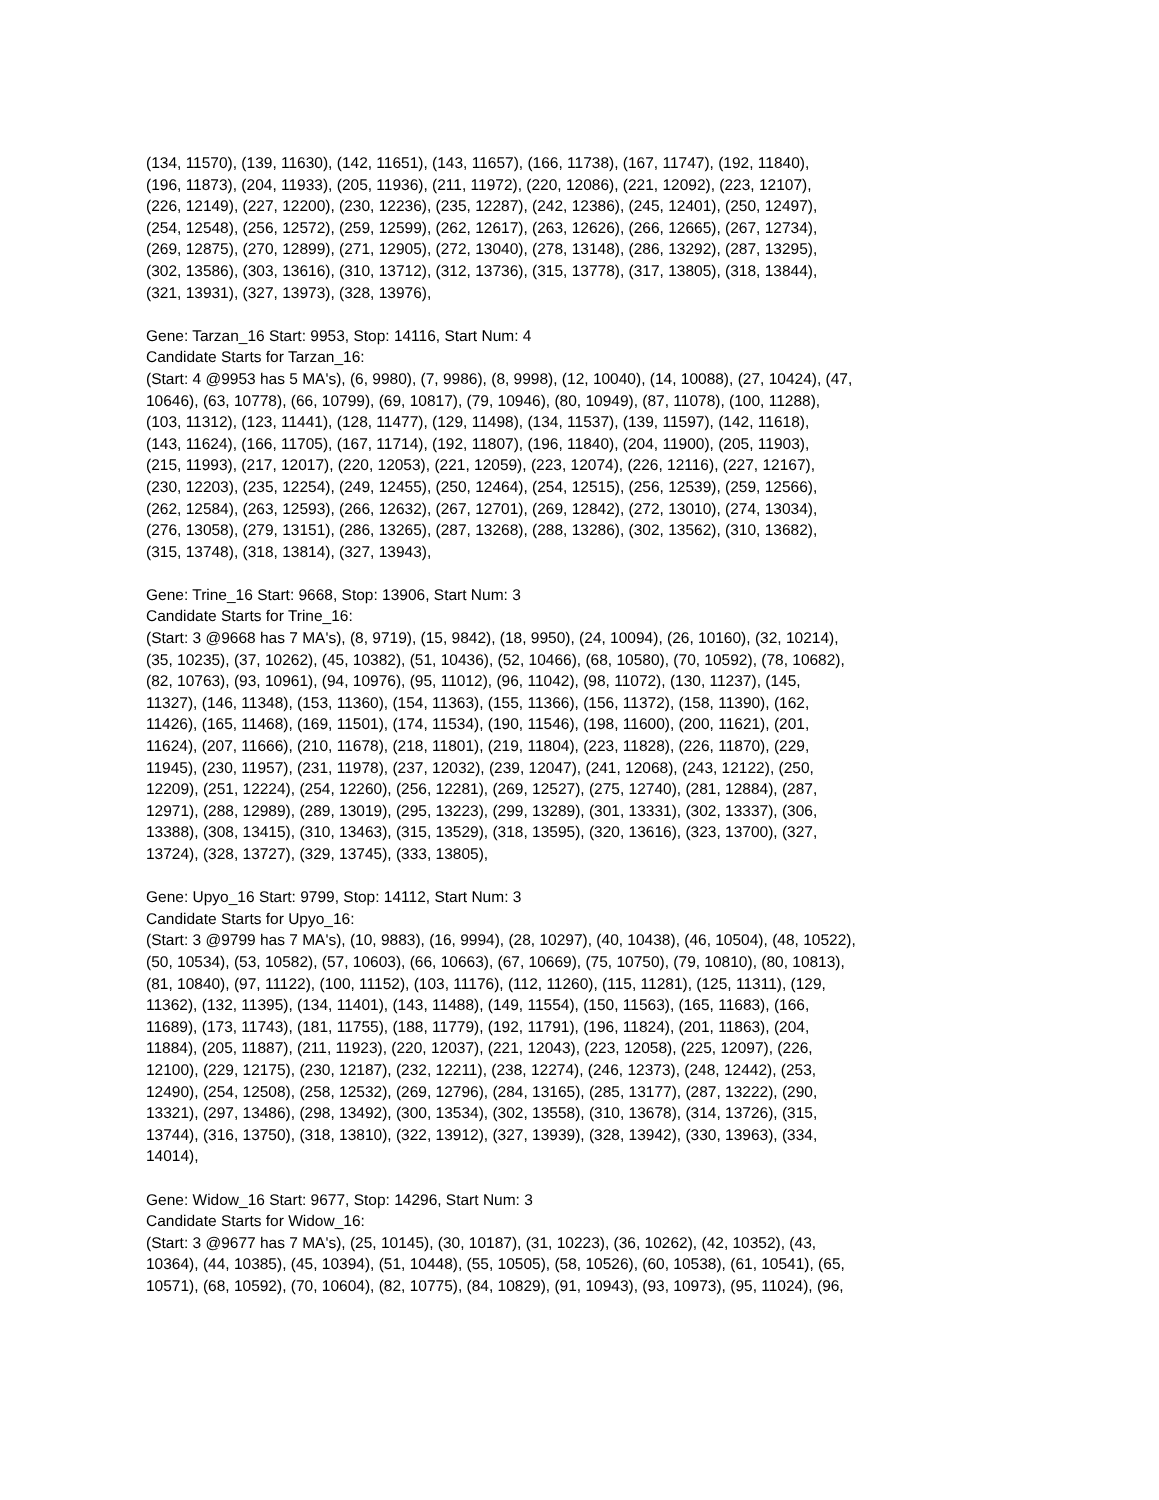(134, 11570), (139, 11630), (142, 11651), (143, 11657), (166, 11738), (167, 11747), (192, 11840),
(196, 11873), (204, 11933), (205, 11936), (211, 11972), (220, 12086), (221, 12092), (223, 12107),
(226, 12149), (227, 12200), (230, 12236), (235, 12287), (242, 12386), (245, 12401), (250, 12497),
(254, 12548), (256, 12572), (259, 12599), (262, 12617), (263, 12626), (266, 12665), (267, 12734),
(269, 12875), (270, 12899), (271, 12905), (272, 13040), (278, 13148), (286, 13292), (287, 13295),
(302, 13586), (303, 13616), (310, 13712), (312, 13736), (315, 13778), (317, 13805), (318, 13844),
(321, 13931), (327, 13973), (328, 13976),
Gene: Tarzan_16 Start: 9953, Stop: 14116, Start Num: 4
Candidate Starts for Tarzan_16:
(Start: 4 @9953 has 5 MA's), (6, 9980), (7, 9986), (8, 9998), (12, 10040), (14, 10088), (27, 10424), (47,
10646), (63, 10778), (66, 10799), (69, 10817), (79, 10946), (80, 10949), (87, 11078), (100, 11288),
(103, 11312), (123, 11441), (128, 11477), (129, 11498), (134, 11537), (139, 11597), (142, 11618),
(143, 11624), (166, 11705), (167, 11714), (192, 11807), (196, 11840), (204, 11900), (205, 11903),
(215, 11993), (217, 12017), (220, 12053), (221, 12059), (223, 12074), (226, 12116), (227, 12167),
(230, 12203), (235, 12254), (249, 12455), (250, 12464), (254, 12515), (256, 12539), (259, 12566),
(262, 12584), (263, 12593), (266, 12632), (267, 12701), (269, 12842), (272, 13010), (274, 13034),
(276, 13058), (279, 13151), (286, 13265), (287, 13268), (288, 13286), (302, 13562), (310, 13682),
(315, 13748), (318, 13814), (327, 13943),
Gene: Trine_16 Start: 9668, Stop: 13906, Start Num: 3
Candidate Starts for Trine_16:
(Start: 3 @9668 has 7 MA's), (8, 9719), (15, 9842), (18, 9950), (24, 10094), (26, 10160), (32, 10214),
(35, 10235), (37, 10262), (45, 10382), (51, 10436), (52, 10466), (68, 10580), (70, 10592), (78, 10682),
(82, 10763), (93, 10961), (94, 10976), (95, 11012), (96, 11042), (98, 11072), (130, 11237), (145,
11327), (146, 11348), (153, 11360), (154, 11363), (155, 11366), (156, 11372), (158, 11390), (162,
11426), (165, 11468), (169, 11501), (174, 11534), (190, 11546), (198, 11600), (200, 11621), (201,
11624), (207, 11666), (210, 11678), (218, 11801), (219, 11804), (223, 11828), (226, 11870), (229,
11945), (230, 11957), (231, 11978), (237, 12032), (239, 12047), (241, 12068), (243, 12122), (250,
12209), (251, 12224), (254, 12260), (256, 12281), (269, 12527), (275, 12740), (281, 12884), (287,
12971), (288, 12989), (289, 13019), (295, 13223), (299, 13289), (301, 13331), (302, 13337), (306,
13388), (308, 13415), (310, 13463), (315, 13529), (318, 13595), (320, 13616), (323, 13700), (327,
13724), (328, 13727), (329, 13745), (333, 13805),
Gene: Upyo_16 Start: 9799, Stop: 14112, Start Num: 3
Candidate Starts for Upyo_16:
(Start: 3 @9799 has 7 MA's), (10, 9883), (16, 9994), (28, 10297), (40, 10438), (46, 10504), (48, 10522),
(50, 10534), (53, 10582), (57, 10603), (66, 10663), (67, 10669), (75, 10750), (79, 10810), (80, 10813),
(81, 10840), (97, 11122), (100, 11152), (103, 11176), (112, 11260), (115, 11281), (125, 11311), (129,
11362), (132, 11395), (134, 11401), (143, 11488), (149, 11554), (150, 11563), (165, 11683), (166,
11689), (173, 11743), (181, 11755), (188, 11779), (192, 11791), (196, 11824), (201, 11863), (204,
11884), (205, 11887), (211, 11923), (220, 12037), (221, 12043), (223, 12058), (225, 12097), (226,
12100), (229, 12175), (230, 12187), (232, 12211), (238, 12274), (246, 12373), (248, 12442), (253,
12490), (254, 12508), (258, 12532), (269, 12796), (284, 13165), (285, 13177), (287, 13222), (290,
13321), (297, 13486), (298, 13492), (300, 13534), (302, 13558), (310, 13678), (314, 13726), (315,
13744), (316, 13750), (318, 13810), (322, 13912), (327, 13939), (328, 13942), (330, 13963), (334,
14014),
Gene: Widow_16 Start: 9677, Stop: 14296, Start Num: 3
Candidate Starts for Widow_16:
(Start: 3 @9677 has 7 MA's), (25, 10145), (30, 10187), (31, 10223), (36, 10262), (42, 10352), (43,
10364), (44, 10385), (45, 10394), (51, 10448), (55, 10505), (58, 10526), (60, 10538), (61, 10541), (65,
10571), (68, 10592), (70, 10604), (82, 10775), (84, 10829), (91, 10943), (93, 10973), (95, 11024), (96,